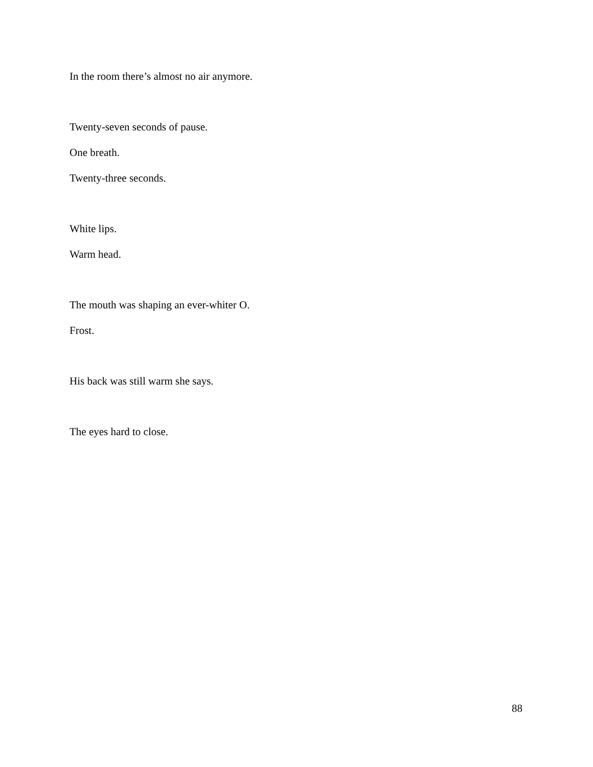In the room there’s almost no air anymore.
Twenty-seven seconds of pause.
One breath.
Twenty-three seconds.
White lips.
Warm head.
The mouth was shaping an ever-whiter O.
Frost.
His back was still warm she says.
The eyes hard to close.
88